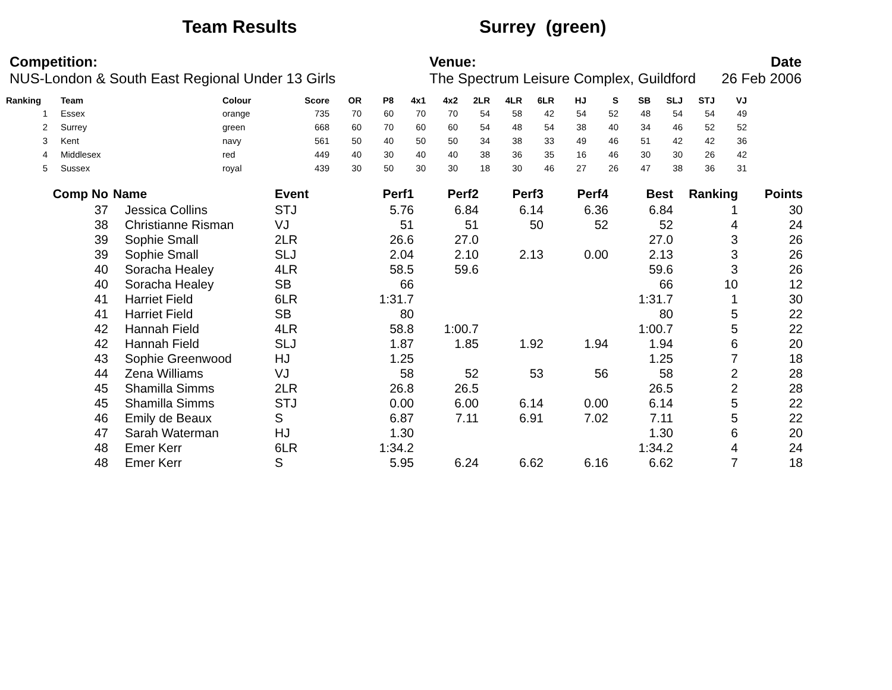Team Results Surrey (green)
Competition:
NUS-London & South East Regional Under 13 Girls
Venue:
The Spectrum Leisure Complex, Guildford
Date
26 Feb 2006
| Ranking | Team | Colour | Score | OR | P8 | 4x1 | 4x2 | 2LR | 4LR | 6LR | HJ | S | SB | SLJ | STJ | VJ |
| --- | --- | --- | --- | --- | --- | --- | --- | --- | --- | --- | --- | --- | --- | --- | --- | --- |
| 1 | Essex | orange | 735 | 70 | 60 | 70 | 70 | 54 | 58 | 42 | 54 | 52 | 48 | 54 | 54 | 49 |
| 2 | Surrey | green | 668 | 60 | 70 | 60 | 60 | 54 | 48 | 54 | 38 | 40 | 34 | 46 | 52 | 52 |
| 3 | Kent | navy | 561 | 50 | 40 | 50 | 50 | 34 | 38 | 33 | 49 | 46 | 51 | 42 | 42 | 36 |
| 4 | Middlesex | red | 449 | 40 | 30 | 40 | 40 | 38 | 36 | 35 | 16 | 46 | 30 | 30 | 26 | 42 |
| 5 | Sussex | royal | 439 | 30 | 50 | 30 | 30 | 18 | 30 | 46 | 27 | 26 | 47 | 38 | 36 | 31 |
| Comp No | Name | Event | Perf1 | Perf2 | Perf3 | Perf4 | Best | Ranking | Points |
| --- | --- | --- | --- | --- | --- | --- | --- | --- | --- |
| 37 | Jessica Collins | STJ | 5.76 | 6.84 | 6.14 | 6.36 | 6.84 | 1 | 30 |
| 38 | Christianne Risman | VJ | 51 | 51 | 50 | 52 | 52 | 4 | 24 |
| 39 | Sophie Small | 2LR | 26.6 | 27.0 | | | 27.0 | 3 | 26 |
| 39 | Sophie Small | SLJ | 2.04 | 2.10 | 2.13 | 0.00 | 2.13 | 3 | 26 |
| 40 | Soracha Healey | 4LR | 58.5 | 59.6 | | | 59.6 | 3 | 26 |
| 40 | Soracha Healey | SB | 66 | | | | 66 | 10 | 12 |
| 41 | Harriet Field | 6LR | 1:31.7 | | | | 1:31.7 | 1 | 30 |
| 41 | Harriet Field | SB | 80 | | | | 80 | 5 | 22 |
| 42 | Hannah Field | 4LR | 58.8 | 1:00.7 | | | 1:00.7 | 5 | 22 |
| 42 | Hannah Field | SLJ | 1.87 | 1.85 | 1.92 | 1.94 | 1.94 | 6 | 20 |
| 43 | Sophie Greenwood | HJ | 1.25 | | | | 1.25 | 7 | 18 |
| 44 | Zena Williams | VJ | 58 | 52 | 53 | 56 | 58 | 2 | 28 |
| 45 | Shamilla Simms | 2LR | 26.8 | 26.5 | | | 26.5 | 2 | 28 |
| 45 | Shamilla Simms | STJ | 0.00 | 6.00 | 6.14 | 0.00 | 6.14 | 5 | 22 |
| 46 | Emily de Beaux | S | 6.87 | 7.11 | 6.91 | 7.02 | 7.11 | 5 | 22 |
| 47 | Sarah Waterman | HJ | 1.30 | | | | 1.30 | 6 | 20 |
| 48 | Emer Kerr | 6LR | 1:34.2 | | | | 1:34.2 | 4 | 24 |
| 48 | Emer Kerr | S | 5.95 | 6.24 | 6.62 | 6.16 | 6.62 | 7 | 18 |